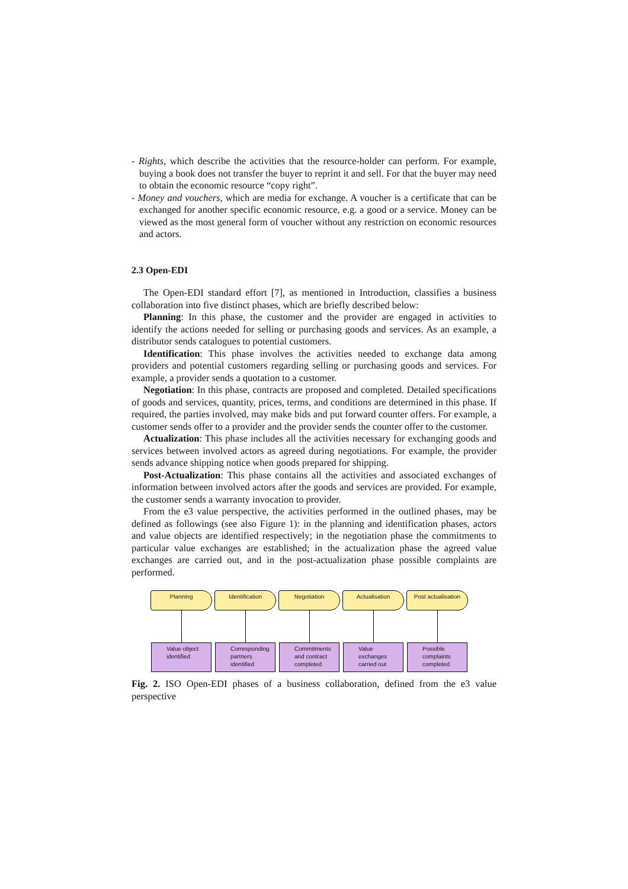- Rights, which describe the activities that the resource-holder can perform. For example, buying a book does not transfer the buyer to reprint it and sell. For that the buyer may need to obtain the economic resource “copy right”.
- Money and vouchers, which are media for exchange. A voucher is a certificate that can be exchanged for another specific economic resource, e.g. a good or a service. Money can be viewed as the most general form of voucher without any restriction on economic resources and actors.
2.3 Open-EDI
The Open-EDI standard effort [7], as mentioned in Introduction, classifies a business collaboration into five distinct phases, which are briefly described below:
Planning: In this phase, the customer and the provider are engaged in activities to identify the actions needed for selling or purchasing goods and services. As an example, a distributor sends catalogues to potential customers.
Identification: This phase involves the activities needed to exchange data among providers and potential customers regarding selling or purchasing goods and services. For example, a provider sends a quotation to a customer.
Negotiation: In this phase, contracts are proposed and completed. Detailed specifications of goods and services, quantity, prices, terms, and conditions are determined in this phase. If required, the parties involved, may make bids and put forward counter offers. For example, a customer sends offer to a provider and the provider sends the counter offer to the customer.
Actualization: This phase includes all the activities necessary for exchanging goods and services between involved actors as agreed during negotiations. For example, the provider sends advance shipping notice when goods prepared for shipping.
Post-Actualization: This phase contains all the activities and associated exchanges of information between involved actors after the goods and services are provided. For example, the customer sends a warranty invocation to provider.
From the e3 value perspective, the activities performed in the outlined phases, may be defined as followings (see also Figure 1): in the planning and identification phases, actors and value objects are identified respectively; in the negotiation phase the commitments to particular value exchanges are established; in the actualization phase the agreed value exchanges are carried out, and in the post-actualization phase possible complaints are performed.
Planning
Value object identified
Identification
Corresponding partners identified
Negotiation
Commitments and contract completed
Actualisation
Value exchanges carried out
Post actualisation
Possible complaints completed
Fig. 2. ISO Open-EDI phases of a business collaboration, defined from the e3 value perspective